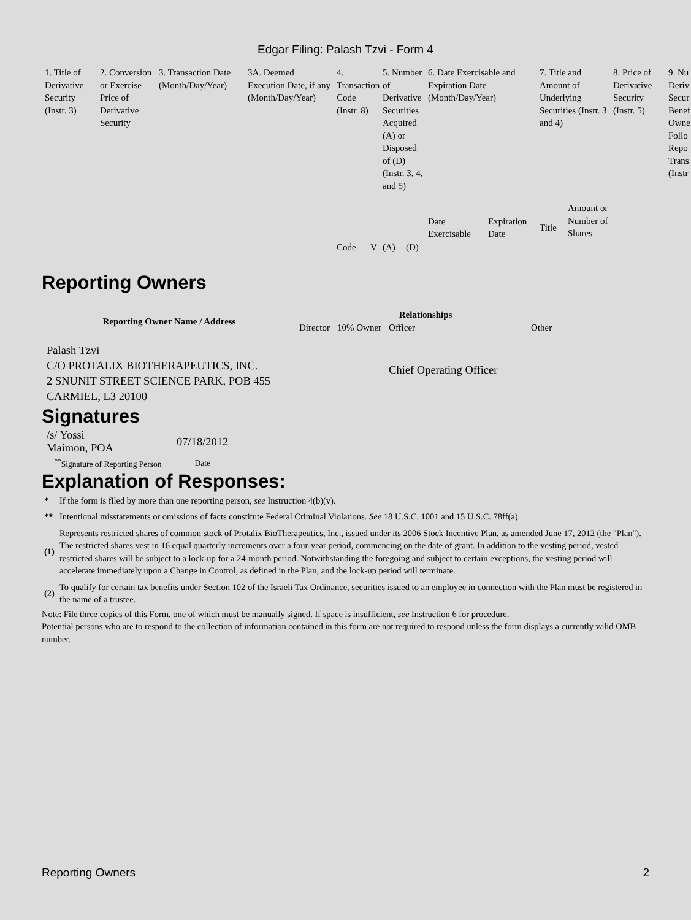Edgar Filing: Palash Tzvi - Form 4
| 1. Title of Derivative Security (Instr. 3) | 2. Conversion or Exercise Price of Derivative Security | 3. Transaction Date (Month/Day/Year) | 3A. Deemed Execution Date, if any (Month/Day/Year) | 4. Transaction Code (Instr. 8) | | 5. Number of Derivative Securities Acquired (A) or Disposed of (D) (Instr. 3, 4, and 5) | | 6. Date Exercisable and Expiration Date (Month/Day/Year) | | 7. Title and Amount of Underlying Securities (Instr. 3 and 4) | | 8. Price of Derivative Security (Instr. 5) | 9. Nu Deriv Secur Benef Owne Follo Repo Trans (Instr |
| | | | | Code | V | (A) | (D) | Date Exercisable | Expiration Date | Title | Amount or Number of Shares | | |
Reporting Owners
| Reporting Owner Name / Address | Relationships | | | |
| --- | --- | --- | --- | --- |
| | Director | 10% Owner | Officer | Other |
| Palash Tzvi C/O PROTALIX BIOTHERAPEUTICS, INC. 2 SNUNIT STREET SCIENCE PARK, POB 455 CARMIEL, L3 20100 | | | Chief Operating Officer | |
Signatures
| /s/ Yossi Maimon, POA | 07/18/2012 |
| <sup>**</sup> Signature of Reporting Person | Date |
Explanation of Responses:
| * | If the form is filed by more than one reporting person, see Instruction 4(b)(v). |
| ** | Intentional misstatements or omissions of facts constitute Federal Criminal Violations. See 18 U.S.C. 1001 and 15 U.S.C. 78ff(a). |
| (1) | Represents restricted shares of common stock of Protalix BioTherapeutics, Inc., issued under its 2006 Stock Incentive Plan, as amended June 17, 2012 (the "Plan"). The restricted shares vest in 16 equal quarterly increments over a four-year period, commencing on the date of grant. In addition to the vesting period, vested restricted shares will be subject to a lock-up for a 24-month period. Notwithstanding the foregoing and subject to certain exceptions, the vesting period will accelerate immediately upon a Change in Control, as defined in the Plan, and the lock-up period will terminate. |
| (2) | To qualify for certain tax benefits under Section 102 of the Israeli Tax Ordinance, securities issued to an employee in connection with the Plan must be registered in the name of a trustee. |
Note: File three copies of this Form, one of which must be manually signed. If space is insufficient, see Instruction 6 for procedure.
Potential persons who are to respond to the collection of information contained in this form are not required to respond unless the form displays a currently valid OMB number.
Reporting Owners 2